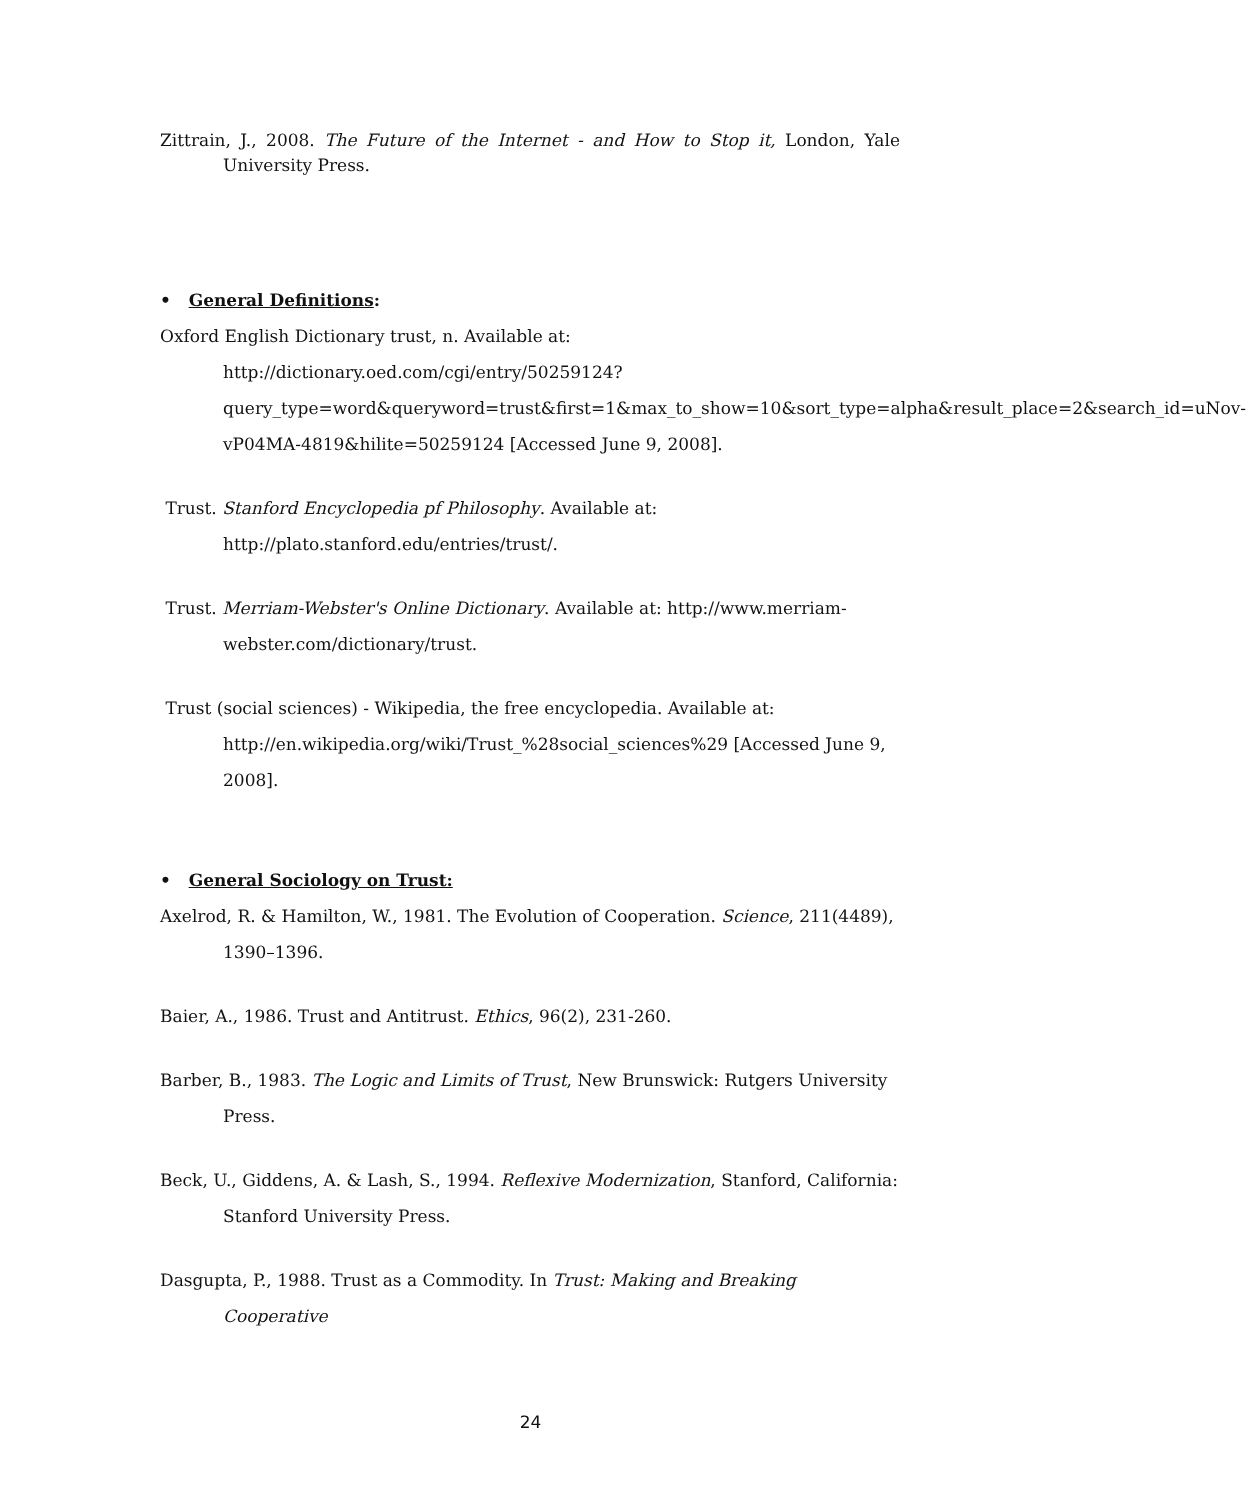Zittrain, J., 2008. The Future of the Internet - and How to Stop it, London, Yale University Press.
• General Definitions:
Oxford English Dictionary trust, n. Available at: http://dictionary.oed.com/cgi/entry/50259124?query_type=word&queryword=trust&first=1&max_to_show=10&sort_type=alpha&result_place=2&search_id=uNov-vP04MA-4819&hilite=50259124 [Accessed June 9, 2008].
Trust. Stanford Encyclopedia pf Philosophy. Available at: http://plato.stanford.edu/entries/trust/.
Trust. Merriam-Webster's Online Dictionary. Available at: http://www.merriam-webster.com/dictionary/trust.
Trust (social sciences) - Wikipedia, the free encyclopedia. Available at: http://en.wikipedia.org/wiki/Trust_%28social_sciences%29 [Accessed June 9, 2008].
• General Sociology on Trust:
Axelrod, R. & Hamilton, W., 1981. The Evolution of Cooperation. Science, 211(4489), 1390–1396.
Baier, A., 1986. Trust and Antitrust. Ethics, 96(2), 231-260.
Barber, B., 1983. The Logic and Limits of Trust, New Brunswick: Rutgers University Press.
Beck, U., Giddens, A. & Lash, S., 1994. Reflexive Modernization, Stanford, California: Stanford University Press.
Dasgupta, P., 1988. Trust as a Commodity. In Trust: Making and Breaking Cooperative
24